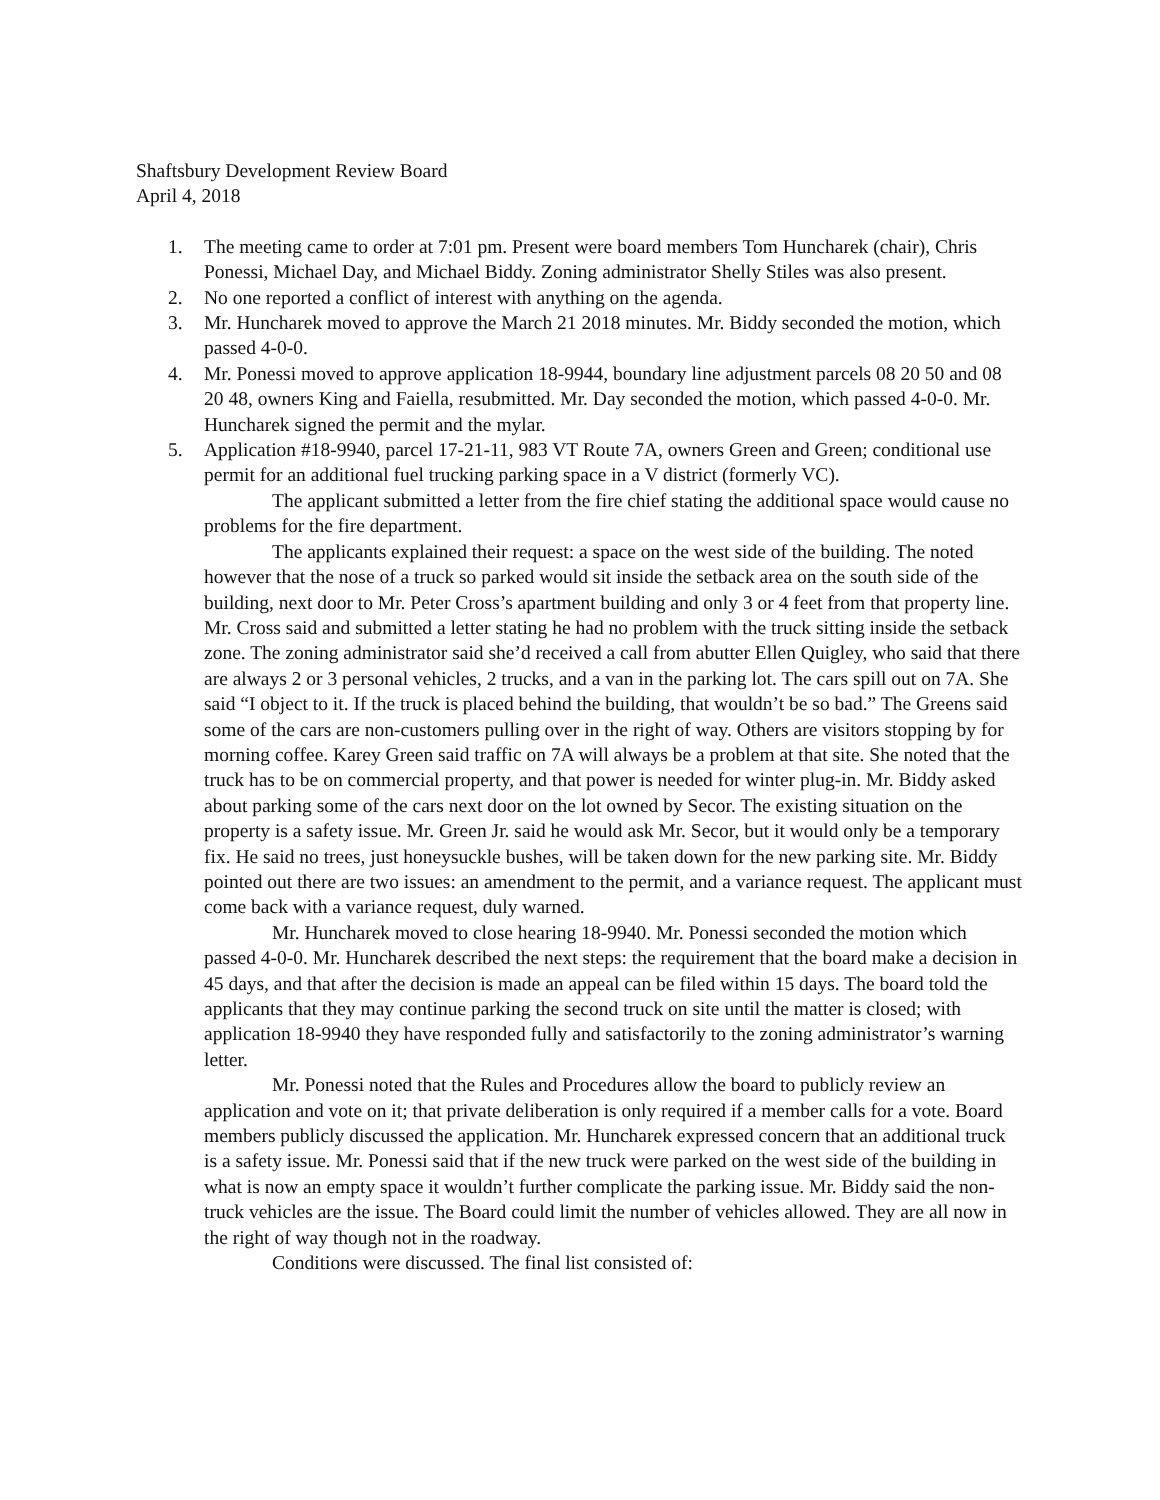Shaftsbury Development Review Board
April 4, 2018
1. The meeting came to order at 7:01 pm. Present were board members Tom Huncharek (chair), Chris Ponessi, Michael Day, and Michael Biddy. Zoning administrator Shelly Stiles was also present.
2. No one reported a conflict of interest with anything on the agenda.
3. Mr. Huncharek moved to approve the March 21 2018 minutes. Mr. Biddy seconded the motion, which passed 4-0-0.
4. Mr. Ponessi moved to approve application 18-9944, boundary line adjustment parcels 08 20 50 and 08 20 48, owners King and Faiella, resubmitted. Mr. Day seconded the motion, which passed 4-0-0. Mr. Huncharek signed the permit and the mylar.
5. Application #18-9940, parcel 17-21-11, 983 VT Route 7A, owners Green and Green; conditional use permit for an additional fuel trucking parking space in a V district (formerly VC).
The applicant submitted a letter from the fire chief stating the additional space would cause no problems for the fire department.
The applicants explained their request: a space on the west side of the building. The noted however that the nose of a truck so parked would sit inside the setback area on the south side of the building, next door to Mr. Peter Cross’s apartment building and only 3 or 4 feet from that property line. Mr. Cross said and submitted a letter stating he had no problem with the truck sitting inside the setback zone. The zoning administrator said she’d received a call from abutter Ellen Quigley, who said that there are always 2 or 3 personal vehicles, 2 trucks, and a van in the parking lot. The cars spill out on 7A. She said “I object to it. If the truck is placed behind the building, that wouldn’t be so bad.” The Greens said some of the cars are non-customers pulling over in the right of way. Others are visitors stopping by for morning coffee. Karey Green said traffic on 7A will always be a problem at that site. She noted that the truck has to be on commercial property, and that power is needed for winter plug-in. Mr. Biddy asked about parking some of the cars next door on the lot owned by Secor. The existing situation on the property is a safety issue. Mr. Green Jr. said he would ask Mr. Secor, but it would only be a temporary fix. He said no trees, just honeysuckle bushes, will be taken down for the new parking site. Mr. Biddy pointed out there are two issues: an amendment to the permit, and a variance request. The applicant must come back with a variance request, duly warned.
Mr. Huncharek moved to close hearing 18-9940. Mr. Ponessi seconded the motion which passed 4-0-0. Mr. Huncharek described the next steps: the requirement that the board make a decision in 45 days, and that after the decision is made an appeal can be filed within 15 days. The board told the applicants that they may continue parking the second truck on site until the matter is closed; with application 18-9940 they have responded fully and satisfactorily to the zoning administrator’s warning letter.
Mr. Ponessi noted that the Rules and Procedures allow the board to publicly review an application and vote on it; that private deliberation is only required if a member calls for a vote. Board members publicly discussed the application. Mr. Huncharek expressed concern that an additional truck is a safety issue. Mr. Ponessi said that if the new truck were parked on the west side of the building in what is now an empty space it wouldn’t further complicate the parking issue. Mr. Biddy said the non-truck vehicles are the issue. The Board could limit the number of vehicles allowed. They are all now in the right of way though not in the roadway.
Conditions were discussed. The final list consisted of: